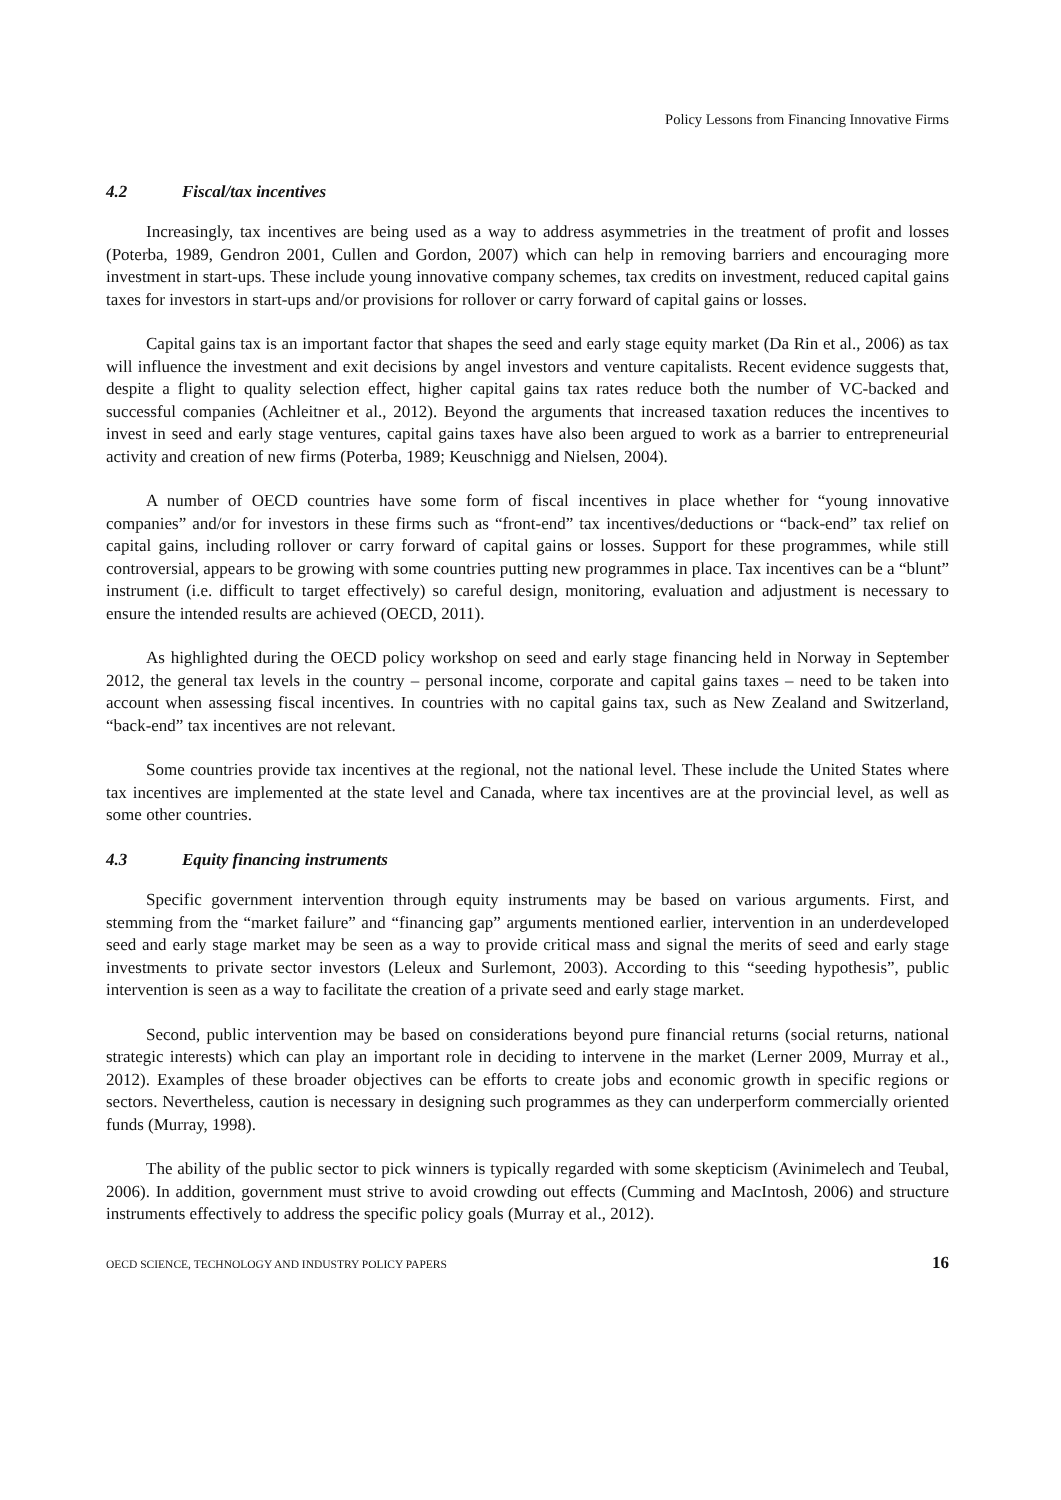Policy Lessons from Financing Innovative Firms
4.2 Fiscal/tax incentives
Increasingly, tax incentives are being used as a way to address asymmetries in the treatment of profit and losses (Poterba, 1989, Gendron 2001, Cullen and Gordon, 2007) which can help in removing barriers and encouraging more investment in start-ups. These include young innovative company schemes, tax credits on investment, reduced capital gains taxes for investors in start-ups and/or provisions for rollover or carry forward of capital gains or losses.
Capital gains tax is an important factor that shapes the seed and early stage equity market (Da Rin et al., 2006) as tax will influence the investment and exit decisions by angel investors and venture capitalists. Recent evidence suggests that, despite a flight to quality selection effect, higher capital gains tax rates reduce both the number of VC-backed and successful companies (Achleitner et al., 2012). Beyond the arguments that increased taxation reduces the incentives to invest in seed and early stage ventures, capital gains taxes have also been argued to work as a barrier to entrepreneurial activity and creation of new firms (Poterba, 1989; Keuschnigg and Nielsen, 2004).
A number of OECD countries have some form of fiscal incentives in place whether for “young innovative companies” and/or for investors in these firms such as “front-end” tax incentives/deductions or “back-end” tax relief on capital gains, including rollover or carry forward of capital gains or losses. Support for these programmes, while still controversial, appears to be growing with some countries putting new programmes in place. Tax incentives can be a “blunt” instrument (i.e. difficult to target effectively) so careful design, monitoring, evaluation and adjustment is necessary to ensure the intended results are achieved (OECD, 2011).
As highlighted during the OECD policy workshop on seed and early stage financing held in Norway in September 2012, the general tax levels in the country – personal income, corporate and capital gains taxes – need to be taken into account when assessing fiscal incentives. In countries with no capital gains tax, such as New Zealand and Switzerland, “back-end” tax incentives are not relevant.
Some countries provide tax incentives at the regional, not the national level. These include the United States where tax incentives are implemented at the state level and Canada, where tax incentives are at the provincial level, as well as some other countries.
4.3 Equity financing instruments
Specific government intervention through equity instruments may be based on various arguments. First, and stemming from the “market failure” and “financing gap” arguments mentioned earlier, intervention in an underdeveloped seed and early stage market may be seen as a way to provide critical mass and signal the merits of seed and early stage investments to private sector investors (Leleux and Surlemont, 2003). According to this “seeding hypothesis”, public intervention is seen as a way to facilitate the creation of a private seed and early stage market.
Second, public intervention may be based on considerations beyond pure financial returns (social returns, national strategic interests) which can play an important role in deciding to intervene in the market (Lerner 2009, Murray et al., 2012). Examples of these broader objectives can be efforts to create jobs and economic growth in specific regions or sectors. Nevertheless, caution is necessary in designing such programmes as they can underperform commercially oriented funds (Murray, 1998).
The ability of the public sector to pick winners is typically regarded with some skepticism (Avinimelech and Teubal, 2006). In addition, government must strive to avoid crowding out effects (Cumming and MacIntosh, 2006) and structure instruments effectively to address the specific policy goals (Murray et al., 2012).
OECD SCIENCE, TECHNOLOGY AND INDUSTRY POLICY PAPERS 16